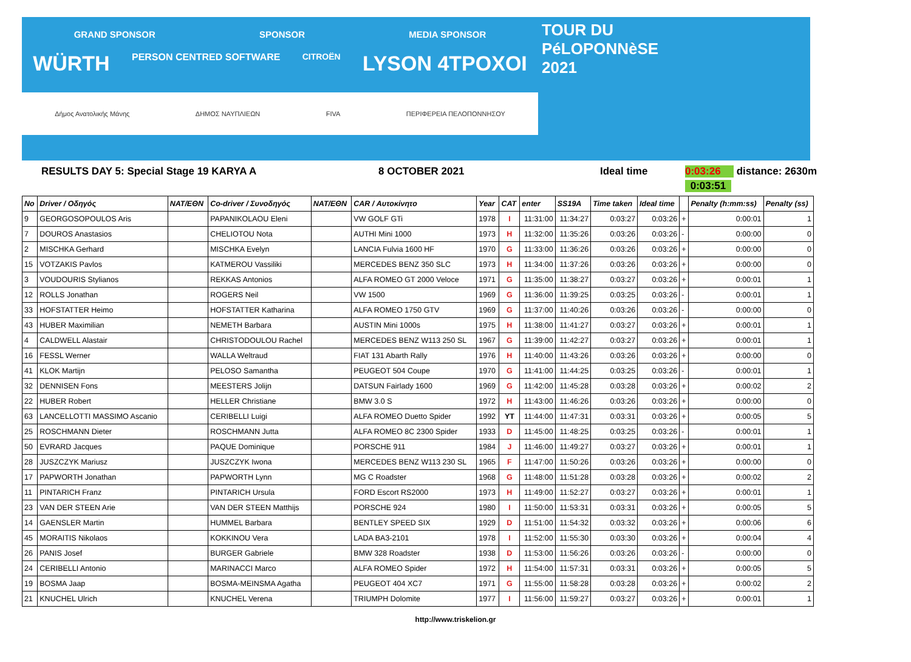GRAND SPONSOR SPONSOR MEDIA SPONSOR
WÜRTH PERSON CENTRED SOFTWARE CITROËN LYSON 4TPOXOI
Δήμος Ανατολικής Μάνης ΔΗΜΟΣ ΝΑΥΠΛΙΕΩΝ FIVA ΠΕΡΙΦΕΡΕΙΑ ΠΕΛΟΠΟΝΝΗΣΟΥ
TOUR DU
PéLOPONNèSE
2021
RESULTS DAY 5: Special Stage 19 KARYA A 8 OCTOBER 2021 Ideal time 0:03:26 distance: 2630m
0:03:51
| No | Driver / Οδηγός | NAT/EΘΝ | Co-driver / Συνοδηγός | NAT/EΘΝ | CAR / Αυτοκίνητο | Year | CAT | enter | SS19A | Time taken | Ideal time | | Penalty (h:mm:ss) | Penalty (ss) |
| --- | --- | --- | --- | --- | --- | --- | --- | --- | --- | --- | --- | --- | --- | --- |
| 9 | GEORGOSOPOULOS Aris | | PAPANIKOLAOU Eleni | | VW GOLF GTi | 1978 | I | 11:31:00 | 11:34:27 | 0:03:27 | 0:03:26 | + | 0:00:01 | 1 |
| 7 | DOUROS Anastasios | | CHELIOTOU Nota | | AUTHI Mini 1000 | 1973 | H | 11:32:00 | 11:35:26 | 0:03:26 | 0:03:26 | - | 0:00:00 | 0 |
| 2 | MISCHKA Gerhard | | MISCHKA Evelyn | | LANCIA Fulvia 1600 HF | 1970 | G | 11:33:00 | 11:36:26 | 0:03:26 | 0:03:26 | + | 0:00:00 | 0 |
| 15 | VOTZAKIS Pavlos | | KATMEROU Vassiliki | | MERCEDES BENZ 350 SLC | 1973 | H | 11:34:00 | 11:37:26 | 0:03:26 | 0:03:26 | + | 0:00:00 | 0 |
| 3 | VOUDOURIS Stylianos | | REKKAS Antonios | | ALFA ROMEO GT 2000 Veloce | 1971 | G | 11:35:00 | 11:38:27 | 0:03:27 | 0:03:26 | + | 0:00:01 | 1 |
| 12 | ROLLS Jonathan | | ROGERS Neil | | VW 1500 | 1969 | G | 11:36:00 | 11:39:25 | 0:03:25 | 0:03:26 | - | 0:00:01 | 1 |
| 33 | HOFSTATTER Heimo | | HOFSTATTER Katharina | | ALFA ROMEO 1750 GTV | 1969 | G | 11:37:00 | 11:40:26 | 0:03:26 | 0:03:26 | - | 0:00:00 | 0 |
| 43 | HUBER Maximilian | | NEMETH Barbara | | AUSTIN Mini 1000s | 1975 | H | 11:38:00 | 11:41:27 | 0:03:27 | 0:03:26 | + | 0:00:01 | 1 |
| 4 | CALDWELL Alastair | | CHRISTODOULOU Rachel | | MERCEDES BENZ W113 250 SL | 1967 | G | 11:39:00 | 11:42:27 | 0:03:27 | 0:03:26 | + | 0:00:01 | 1 |
| 16 | FESSL Werner | | WALLA Weltraud | | FIAT 131 Abarth Rally | 1976 | H | 11:40:00 | 11:43:26 | 0:03:26 | 0:03:26 | + | 0:00:00 | 0 |
| 41 | KLOK Martijn | | PELOSO Samantha | | PEUGEOT 504 Coupe | 1970 | G | 11:41:00 | 11:44:25 | 0:03:25 | 0:03:26 | - | 0:00:01 | 1 |
| 32 | DENNISEN Fons | | MEESTERS Jolijn | | DATSUN Fairlady 1600 | 1969 | G | 11:42:00 | 11:45:28 | 0:03:28 | 0:03:26 | + | 0:00:02 | 2 |
| 22 | HUBER Robert | | HELLER Christiane | | BMW 3.0 S | 1972 | H | 11:43:00 | 11:46:26 | 0:03:26 | 0:03:26 | + | 0:00:00 | 0 |
| 63 | LANCELLOTTI MASSIMO Ascanio | | CERIBELLI Luigi | | ALFA ROMEO Duetto Spider | 1992 | YT | 11:44:00 | 11:47:31 | 0:03:31 | 0:03:26 | + | 0:00:05 | 5 |
| 25 | ROSCHMANN Dieter | | ROSCHMANN Jutta | | ALFA ROMEO 8C 2300 Spider | 1933 | D | 11:45:00 | 11:48:25 | 0:03:25 | 0:03:26 | - | 0:00:01 | 1 |
| 50 | EVRARD Jacques | | PAQUE Dominique | | PORSCHE 911 | 1984 | J | 11:46:00 | 11:49:27 | 0:03:27 | 0:03:26 | + | 0:00:01 | 1 |
| 28 | JUSZCZYK Mariusz | | JUSZCZYK Iwona | | MERCEDES BENZ W113 230 SL | 1965 | F | 11:47:00 | 11:50:26 | 0:03:26 | 0:03:26 | + | 0:00:00 | 0 |
| 17 | PAPWORTH Jonathan | | PAPWORTH Lynn | | MG C Roadster | 1968 | G | 11:48:00 | 11:51:28 | 0:03:28 | 0:03:26 | + | 0:00:02 | 2 |
| 11 | PINTARICH Franz | | PINTARICH Ursula | | FORD Escort RS2000 | 1973 | H | 11:49:00 | 11:52:27 | 0:03:27 | 0:03:26 | + | 0:00:01 | 1 |
| 23 | VAN DER STEEN Arie | | VAN DER STEEN Matthijs | | PORSCHE 924 | 1980 | I | 11:50:00 | 11:53:31 | 0:03:31 | 0:03:26 | + | 0:00:05 | 5 |
| 14 | GAENSLER Martin | | HUMMEL Barbara | | BENTLEY SPEED SIX | 1929 | D | 11:51:00 | 11:54:32 | 0:03:32 | 0:03:26 | + | 0:00:06 | 6 |
| 45 | MORAITIS Nikolaos | | KOKKINOU Vera | | LADA BA3-2101 | 1978 | I | 11:52:00 | 11:55:30 | 0:03:30 | 0:03:26 | + | 0:00:04 | 4 |
| 26 | PANIS Josef | | BURGER Gabriele | | BMW 328 Roadster | 1938 | D | 11:53:00 | 11:56:26 | 0:03:26 | 0:03:26 | - | 0:00:00 | 0 |
| 24 | CERIBELLI Antonio | | MARINACCI Marco | | ALFA ROMEO Spider | 1972 | H | 11:54:00 | 11:57:31 | 0:03:31 | 0:03:26 | + | 0:00:05 | 5 |
| 19 | BOSMA Jaap | | BOSMA-MEINSMA Agatha | | PEUGEOT 404 XC7 | 1971 | G | 11:55:00 | 11:58:28 | 0:03:28 | 0:03:26 | + | 0:00:02 | 2 |
| 21 | KNUCHEL Ulrich | | KNUCHEL Verena | | TRIUMPH Dolomite | 1977 | I | 11:56:00 | 11:59:27 | 0:03:27 | 0:03:26 | + | 0:00:01 | 1 |
http://www.triskelion.gr